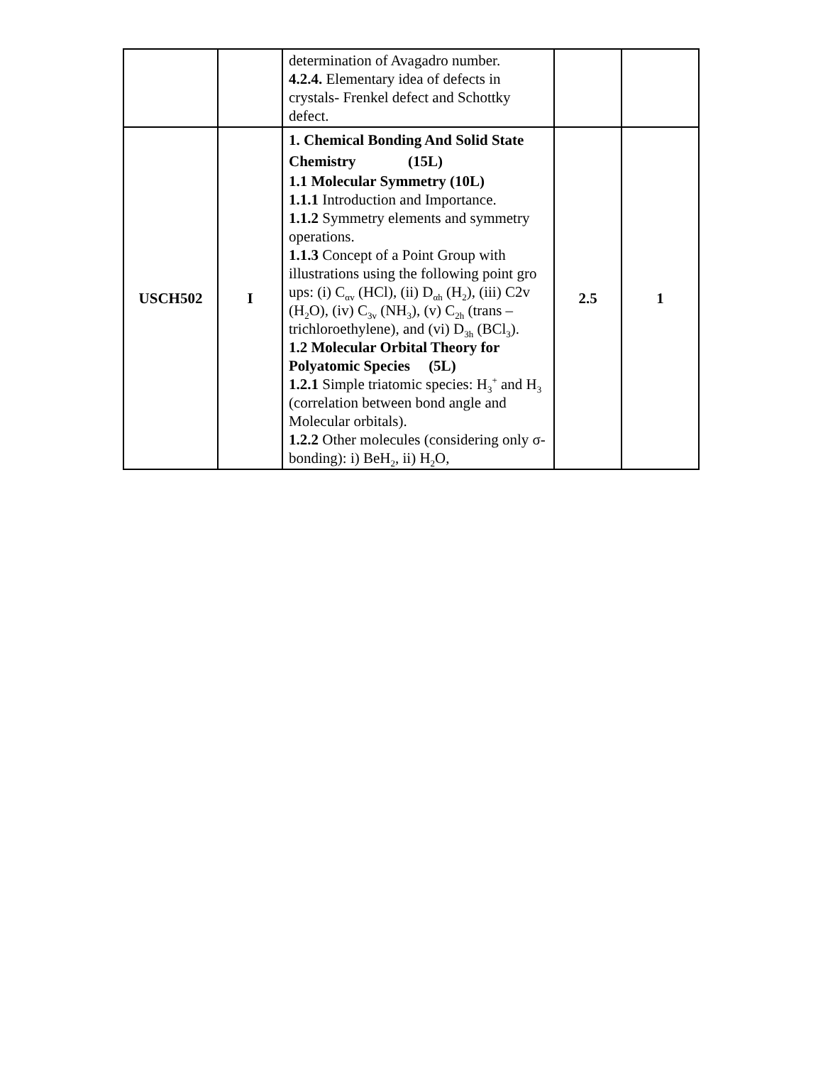| | | determination of Avagadro number. 4.2.4. Elementary idea of defects in crystals- Frenkel defect and Schottky defect. | | |
| USCH502 | I | 1. Chemical Bonding And Solid State Chemistry (15L) 1.1 Molecular Symmetry (10L) 1.1.1 Introduction and Importance. 1.1.2 Symmetry elements and symmetry operations. 1.1.3 Concept of a Point Group with illustrations using the following point gro ups: (i) C<sub>αv</sub> (HCl), (ii) D<sub>αh</sub> (H<sub>2</sub>), (iii) C2v (H<sub>2</sub>O), (iv) C<sub>3v</sub> (NH<sub>3</sub>), (v) C<sub>2h</sub> (trans – trichloroethylene), and (vi) D<sub>3h</sub> (BCl<sub>3</sub>). 1.2 Molecular Orbital Theory for Polyatomic Species (5L) 1.2.1 Simple triatomic species: H<sub>3</sub><sup>+</sup> and H<sub>3</sub> (correlation between bond angle and Molecular orbitals). 1.2.2 Other molecules (considering only σ-bonding): i) BeH<sub>2</sub>, ii) H<sub>2</sub>O, | 2.5 | 1 |